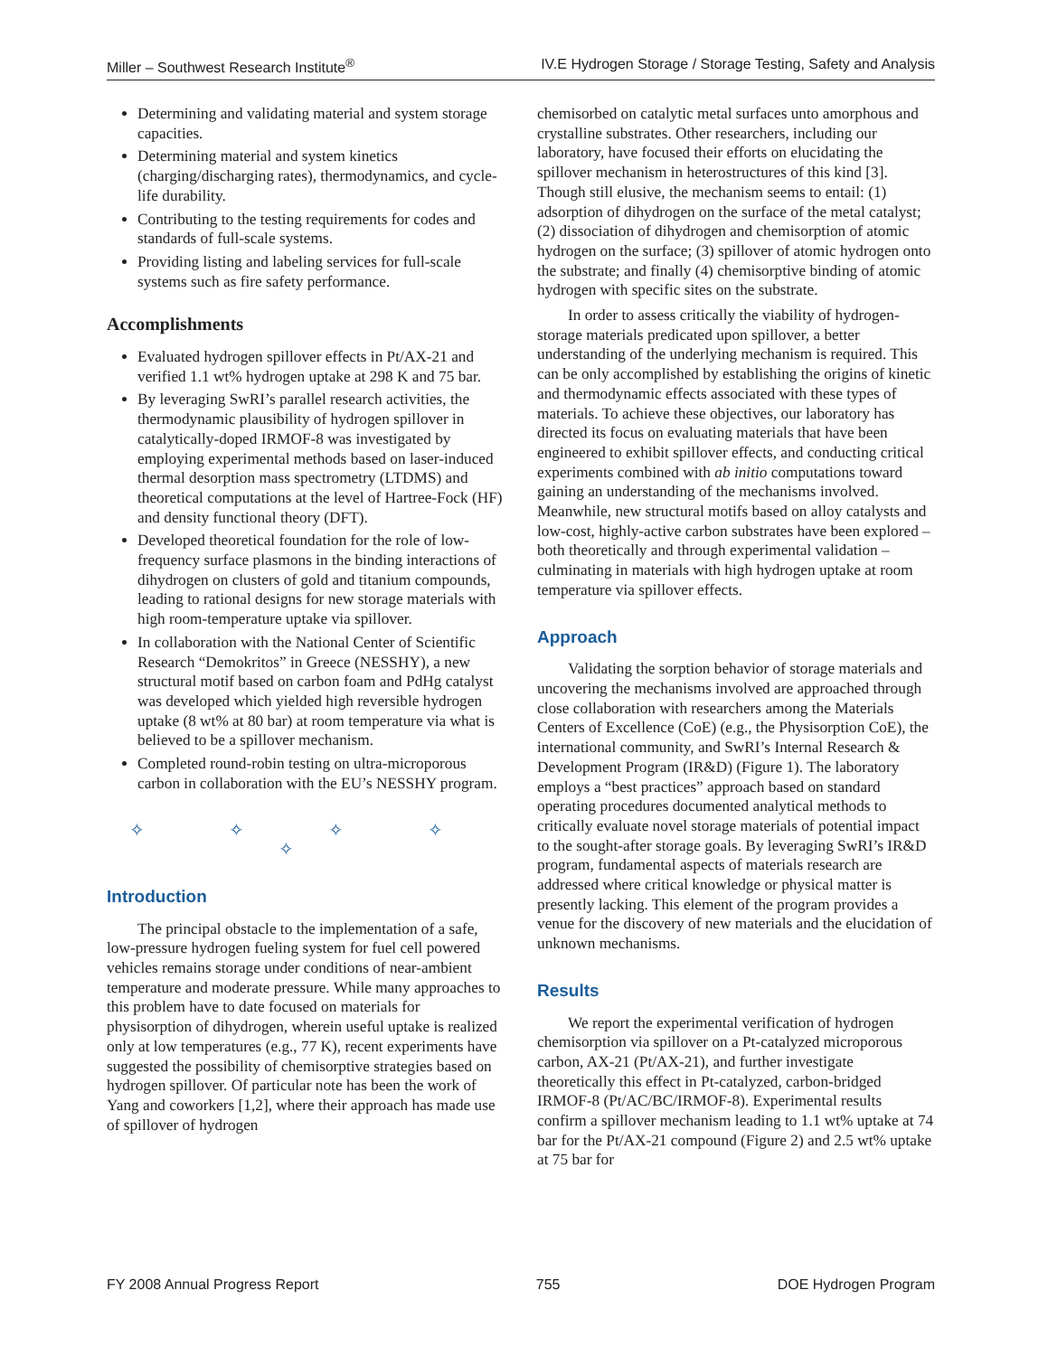Miller – Southwest Research Institute<sup>®</sup> IV.E Hydrogen Storage / Storage Testing, Safety and Analysis
Determining and validating material and system storage capacities.
Determining material and system kinetics (charging/discharging rates), thermodynamics, and cycle-life durability.
Contributing to the testing requirements for codes and standards of full-scale systems.
Providing listing and labeling services for full-scale systems such as fire safety performance.
Accomplishments
Evaluated hydrogen spillover effects in Pt/AX-21 and verified 1.1 wt% hydrogen uptake at 298 K and 75 bar.
By leveraging SwRI’s parallel research activities, the thermodynamic plausibility of hydrogen spillover in catalytically-doped IRMOF-8 was investigated by employing experimental methods based on laser-induced thermal desorption mass spectrometry (LTDMS) and theoretical computations at the level of Hartree-Fock (HF) and density functional theory (DFT).
Developed theoretical foundation for the role of low-frequency surface plasmons in the binding interactions of dihydrogen on clusters of gold and titanium compounds, leading to rational designs for new storage materials with high room-temperature uptake via spillover.
In collaboration with the National Center of Scientific Research “Demokritos” in Greece (NESSHY), a new structural motif based on carbon foam and PdHg catalyst was developed which yielded high reversible hydrogen uptake (8 wt% at 80 bar) at room temperature via what is believed to be a spillover mechanism.
Completed round-robin testing on ultra-microporous carbon in collaboration with the EU’s NESSHY program.
✧ ✧ ✧ ✧ ✧
Introduction
The principal obstacle to the implementation of a safe, low-pressure hydrogen fueling system for fuel cell powered vehicles remains storage under conditions of near-ambient temperature and moderate pressure. While many approaches to this problem have to date focused on materials for physisorption of dihydrogen, wherein useful uptake is realized only at low temperatures (e.g., 77 K), recent experiments have suggested the possibility of chemisorptive strategies based on hydrogen spillover. Of particular note has been the work of Yang and coworkers [1,2], where their approach has made use of spillover of hydrogen
chemisorbed on catalytic metal surfaces unto amorphous and crystalline substrates. Other researchers, including our laboratory, have focused their efforts on elucidating the spillover mechanism in heterostructures of this kind [3]. Though still elusive, the mechanism seems to entail: (1) adsorption of dihydrogen on the surface of the metal catalyst; (2) dissociation of dihydrogen and chemisorption of atomic hydrogen on the surface; (3) spillover of atomic hydrogen onto the substrate; and finally (4) chemisorptive binding of atomic hydrogen with specific sites on the substrate.
In order to assess critically the viability of hydrogen-storage materials predicated upon spillover, a better understanding of the underlying mechanism is required. This can be only accomplished by establishing the origins of kinetic and thermodynamic effects associated with these types of materials. To achieve these objectives, our laboratory has directed its focus on evaluating materials that have been engineered to exhibit spillover effects, and conducting critical experiments combined with ab initio computations toward gaining an understanding of the mechanisms involved. Meanwhile, new structural motifs based on alloy catalysts and low-cost, highly-active carbon substrates have been explored – both theoretically and through experimental validation – culminating in materials with high hydrogen uptake at room temperature via spillover effects.
Approach
Validating the sorption behavior of storage materials and uncovering the mechanisms involved are approached through close collaboration with researchers among the Materials Centers of Excellence (CoE) (e.g., the Physisorption CoE), the international community, and SwRI’s Internal Research & Development Program (IR&D) (Figure 1). The laboratory employs a “best practices” approach based on standard operating procedures documented analytical methods to critically evaluate novel storage materials of potential impact to the sought-after storage goals. By leveraging SwRI’s IR&D program, fundamental aspects of materials research are addressed where critical knowledge or physical matter is presently lacking. This element of the program provides a venue for the discovery of new materials and the elucidation of unknown mechanisms.
Results
We report the experimental verification of hydrogen chemisorption via spillover on a Pt-catalyzed microporous carbon, AX-21 (Pt/AX-21), and further investigate theoretically this effect in Pt-catalyzed, carbon-bridged IRMOF-8 (Pt/AC/BC/IRMOF-8). Experimental results confirm a spillover mechanism leading to 1.1 wt% uptake at 74 bar for the Pt/AX-21 compound (Figure 2) and 2.5 wt% uptake at 75 bar for
FY 2008 Annual Progress Report 755 DOE Hydrogen Program